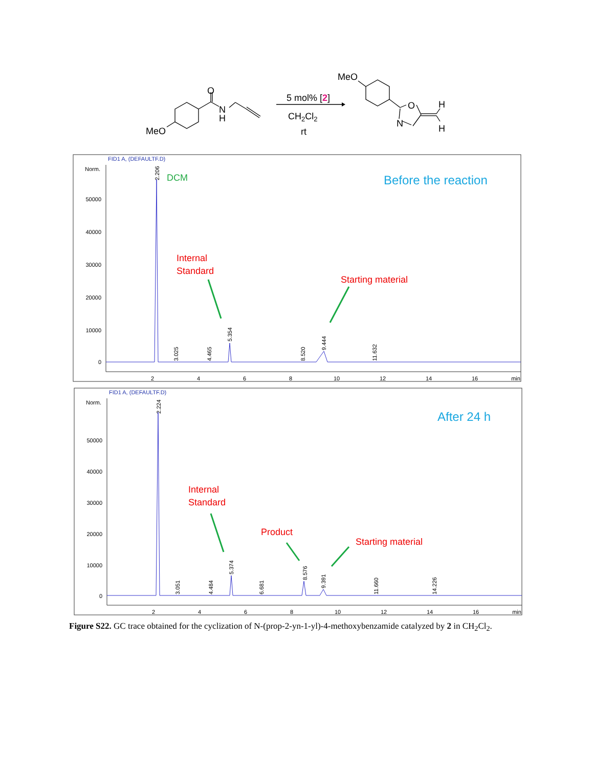O
N
H
MeO
5 mol% [2]
CH2Cl2
rt
MeO
O
N
H
H
FID1 A, (DEFAULTF.D)
Norm.
50000
40000
30000
20000
10000
0
2
4
6
8
10
12
14
16
min
2.206
3.025
4.465
5.354
8.520
9.444
11.632
DCM
Before the reaction
Internal
Standard
Starting material
FID1 A, (DEFAULTF.D)
Norm.
50000
40000
30000
20000
10000
0
2
4
6
8
10
12
14
16
min
2.224
3.051
4.484
5.374
6.681
8.576
9.391
11.660
14.226
After 24 h
Internal
Standard
Product
Starting material
Figure S22. GC trace obtained for the cyclization of N-(prop-2-yn-1-yl)-4-methoxybenzamide catalyzed by 2 in CH<sub>2</sub>Cl<sub>2</sub>.